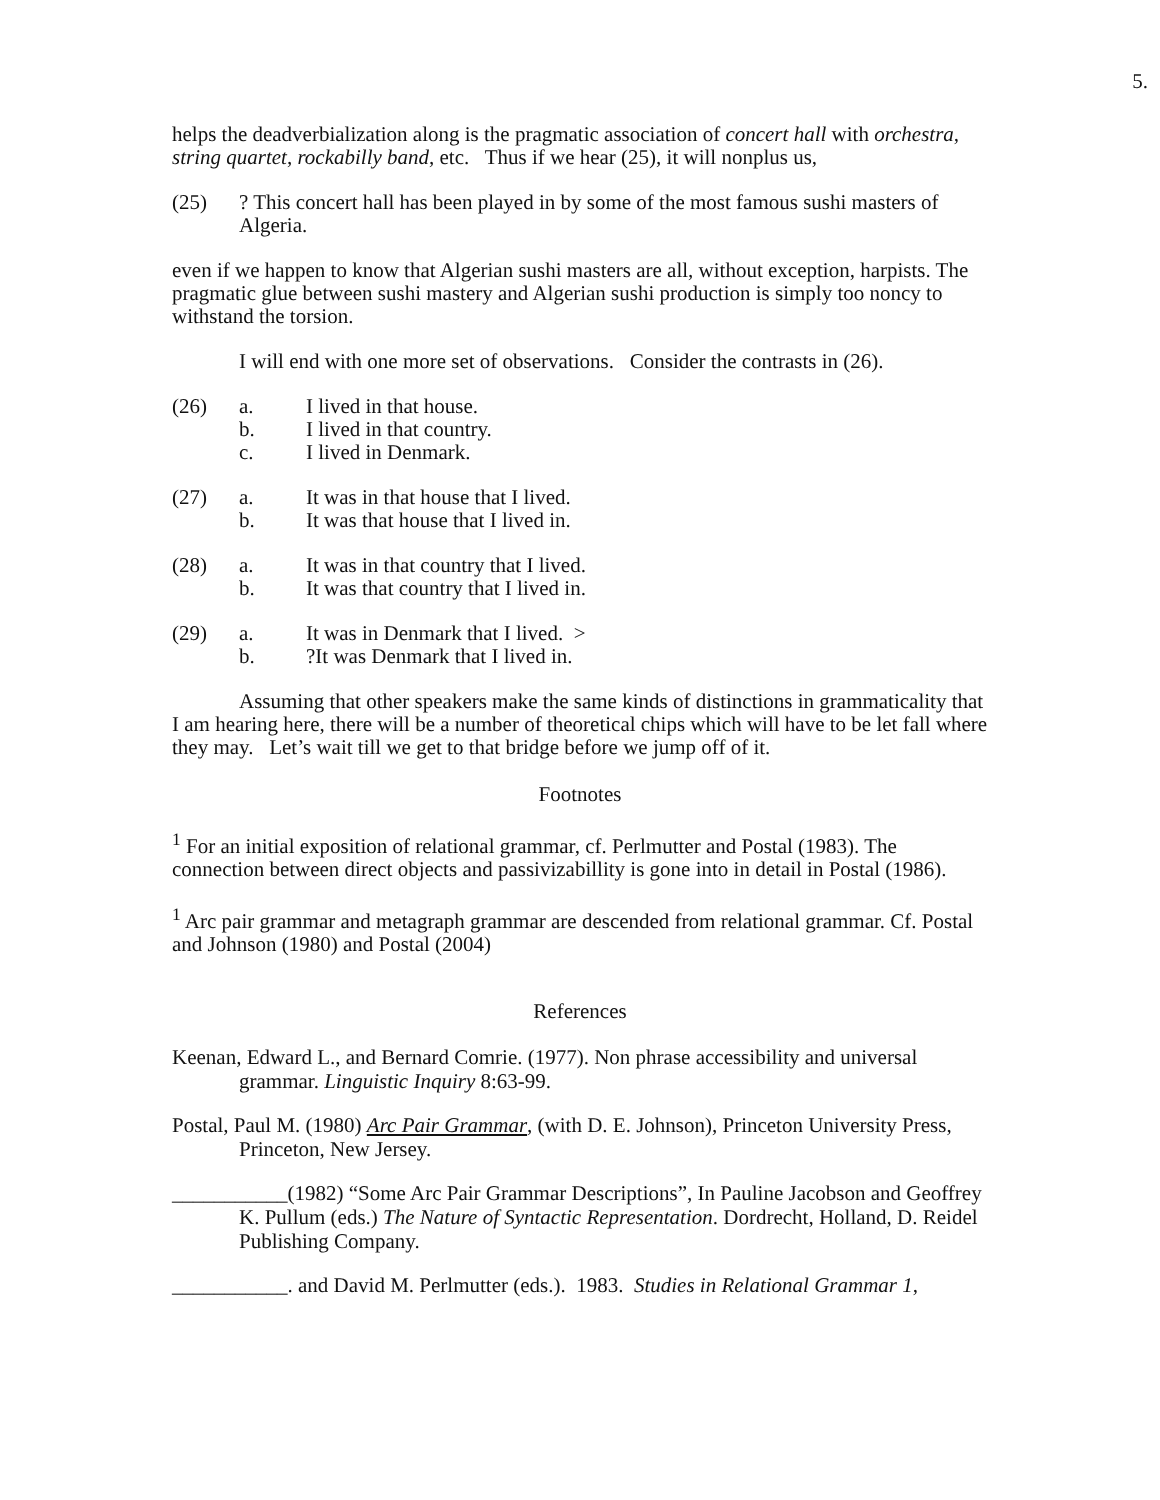5.
helps the deadverbialization along is the pragmatic association of concert hall with orchestra, string quartet, rockabilly band, etc. Thus if we hear (25), it will nonplus us,
(25)
? This concert hall has been played in by some of the most famous sushi masters of Algeria.
even if we happen to know that Algerian sushi masters are all, without exception, harpists. The pragmatic glue between sushi mastery and Algerian sushi production is simply too noncy to withstand the torsion.
I will end with one more set of observations. Consider the contrasts in (26).
(26)
a.
b.
c.
I lived in that house.
I lived in that country.
I lived in Denmark.
(27)
a.
b.
It was in that house that I lived.
It was that house that I lived in.
(28)
a.
b.
It was in that country that I lived.
It was that country that I lived in.
(29)
a.
b.
It was in Denmark that I lived. >
?It was Denmark that I lived in.
Assuming that other speakers make the same kinds of distinctions in grammaticality that I am hearing here, there will be a number of theoretical chips which will have to be let fall where they may. Let’s wait till we get to that bridge before we jump off of it.
Footnotes
<sup>1</sup> For an initial exposition of relational grammar, cf. Perlmutter and Postal (1983). The connection between direct objects and passivizabillity is gone into in detail in Postal (1986).
<sup>1</sup> Arc pair grammar and metagraph grammar are descended from relational grammar. Cf. Postal and Johnson (1980) and Postal (2004)
References
Keenan, Edward L., and Bernard Comrie. (1977). Non phrase accessibility and universal grammar. Linguistic Inquiry 8:63-99.
Postal, Paul M. (1980) Arc Pair Grammar, (with D. E. Johnson), Princeton University Press, Princeton, New Jersey.
___________(1982) “Some Arc Pair Grammar Descriptions”, In Pauline Jacobson and Geoffrey K. Pullum (eds.) The Nature of Syntactic Representation. Dordrecht, Holland, D. Reidel Publishing Company.
___________. and David M. Perlmutter (eds.). 1983. Studies in Relational Grammar 1,